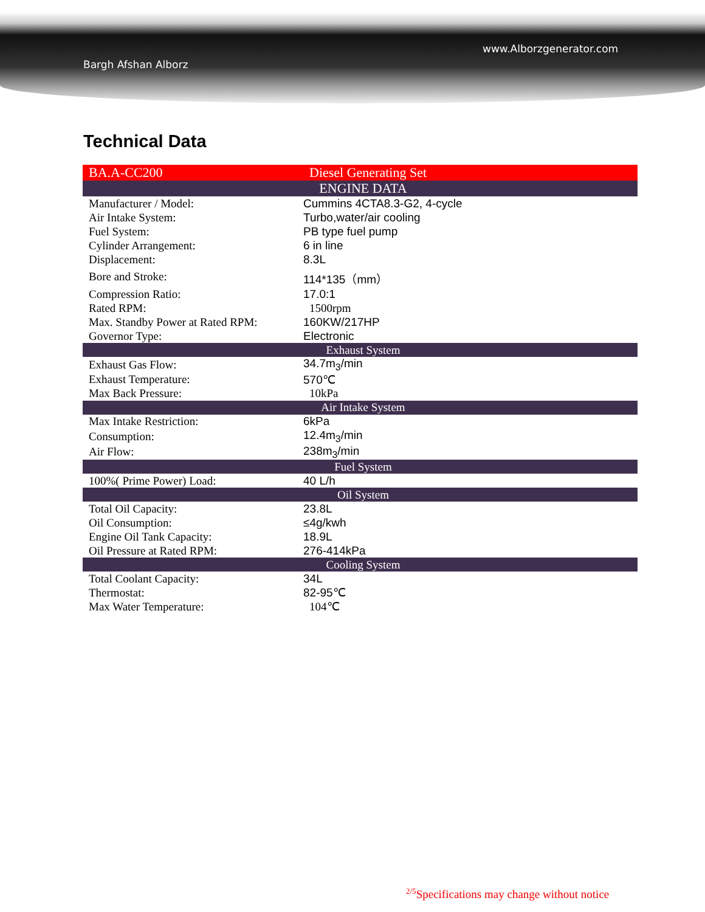www.Alborzgenerator.com
Bargh Afshan Alborz
Technical Data
| BA.A-CC200 | Diesel Generating Set |
| ENGINE DATA | |
| Manufacturer / Model: | Cummins 4CTA8.3-G2, 4-cycle |
| Air Intake System: | Turbo,water/air cooling |
| Fuel System: | PB type fuel pump |
| Cylinder Arrangement: | 6 in line |
| Displacement: | 8.3L |
| Bore and Stroke: | 114*135（mm） |
| Compression Ratio: | 17.0:1 |
| Rated RPM: | 1500rpm |
| Max. Standby Power at Rated RPM: | 160KW/217HP |
| Governor Type: | Electronic |
| Exhaust System | |
| Exhaust Gas Flow: | 34.7m<sub>3</sub>/min |
| Exhaust Temperature: | 570℃ |
| Max Back Pressure: | 10kPa |
| Air Intake System | |
| Max Intake Restriction: | 6kPa |
| Consumption: | 12.4m<sub>3</sub>/min |
| Air Flow: | 238m<sub>3</sub>/min |
| Fuel System | |
| 100%( Prime Power) Load: | 40 L/h |
| Oil System | |
| Total Oil Capacity: | 23.8L |
| Oil Consumption: | ≤4g/kwh |
| Engine Oil Tank Capacity: | 18.9L |
| Oil Pressure at Rated RPM: | 276-414kPa |
| Cooling System | |
| Total Coolant Capacity: | 34L |
| Thermostat: | 82-95℃ |
| Max Water Temperature: | 104℃ |
<sup>2/5</sup>Specifications may change without notice